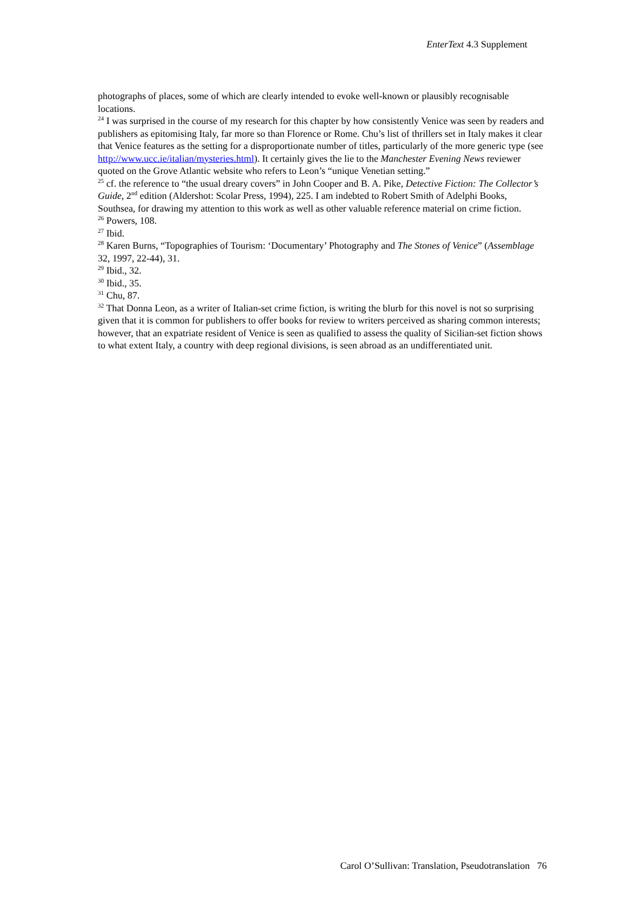EnterText 4.3 Supplement
photographs of places, some of which are clearly intended to evoke well-known or plausibly recognisable locations.
<sup>24</sup> I was surprised in the course of my research for this chapter by how consistently Venice was seen by readers and publishers as epitomising Italy, far more so than Florence or Rome. Chu’s list of thrillers set in Italy makes it clear that Venice features as the setting for a disproportionate number of titles, particularly of the more generic type (see http://www.ucc.ie/italian/mysteries.html). It certainly gives the lie to the Manchester Evening News reviewer quoted on the Grove Atlantic website who refers to Leon’s “unique Venetian setting.”
<sup>25</sup> cf. the reference to “the usual dreary covers” in John Cooper and B. A. Pike, Detective Fiction: The Collector’s Guide, 2<sup>nd</sup> edition (Aldershot: Scolar Press, 1994), 225. I am indebted to Robert Smith of Adelphi Books, Southsea, for drawing my attention to this work as well as other valuable reference material on crime fiction.
<sup>26</sup> Powers, 108.
<sup>27</sup> Ibid.
<sup>28</sup> Karen Burns, “Topographies of Tourism: ‘Documentary’ Photography and The Stones of Venice” (Assemblage 32, 1997, 22-44), 31.
<sup>29</sup> Ibid., 32.
<sup>30</sup> Ibid., 35.
<sup>31</sup> Chu, 87.
<sup>32</sup> That Donna Leon, as a writer of Italian-set crime fiction, is writing the blurb for this novel is not so surprising given that it is common for publishers to offer books for review to writers perceived as sharing common interests; however, that an expatriate resident of Venice is seen as qualified to assess the quality of Sicilian-set fiction shows to what extent Italy, a country with deep regional divisions, is seen abroad as an undifferentiated unit.
Carol O’Sullivan: Translation, Pseudotranslation 76